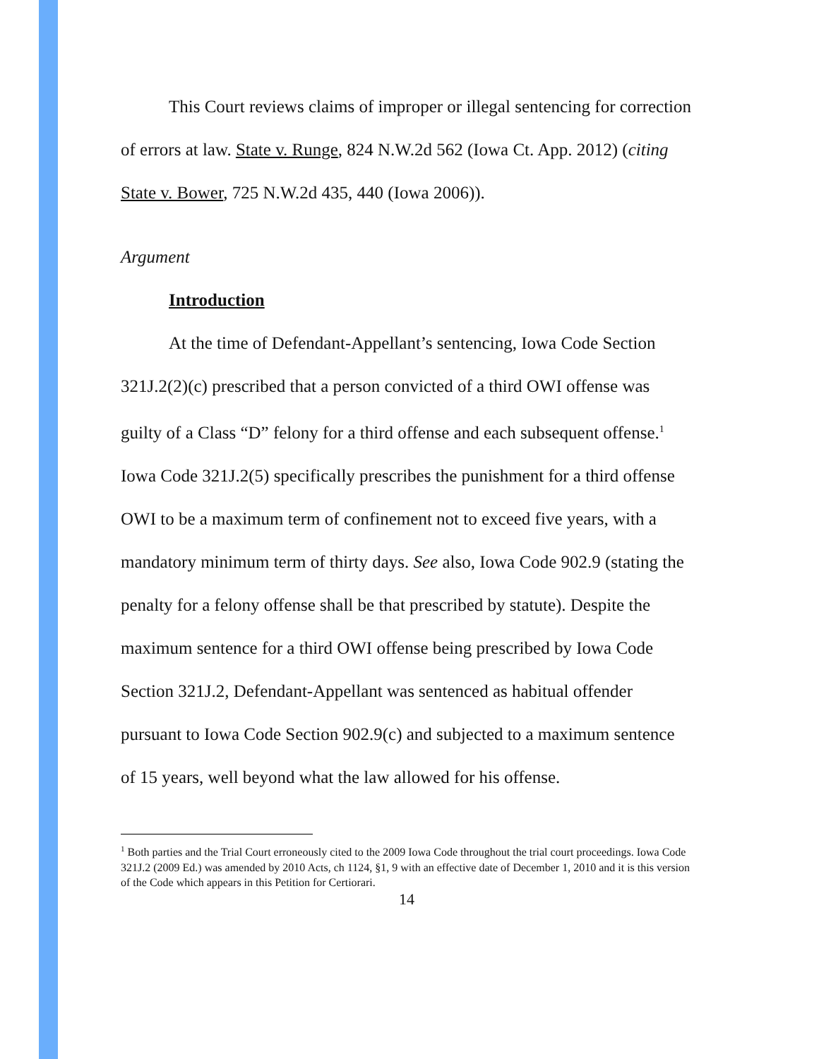This Court reviews claims of improper or illegal sentencing for correction of errors at law. State v. Runge, 824 N.W.2d 562 (Iowa Ct. App. 2012) (citing State v. Bower, 725 N.W.2d 435, 440 (Iowa 2006)).
Argument
Introduction
At the time of Defendant-Appellant’s sentencing, Iowa Code Section 321J.2(2)(c) prescribed that a person convicted of a third OWI offense was guilty of a Class “D” felony for a third offense and each subsequent offense.<sup>1</sup> Iowa Code 321J.2(5) specifically prescribes the punishment for a third offense OWI to be a maximum term of confinement not to exceed five years, with a mandatory minimum term of thirty days. See also, Iowa Code 902.9 (stating the penalty for a felony offense shall be that prescribed by statute). Despite the maximum sentence for a third OWI offense being prescribed by Iowa Code Section 321J.2, Defendant-Appellant was sentenced as habitual offender pursuant to Iowa Code Section 902.9(c) and subjected to a maximum sentence of 15 years, well beyond what the law allowed for his offense.
<sup>1</sup> Both parties and the Trial Court erroneously cited to the 2009 Iowa Code throughout the trial court proceedings. Iowa Code 321J.2 (2009 Ed.) was amended by 2010 Acts, ch 1124, §1, 9 with an effective date of December 1, 2010 and it is this version of the Code which appears in this Petition for Certiorari.
14